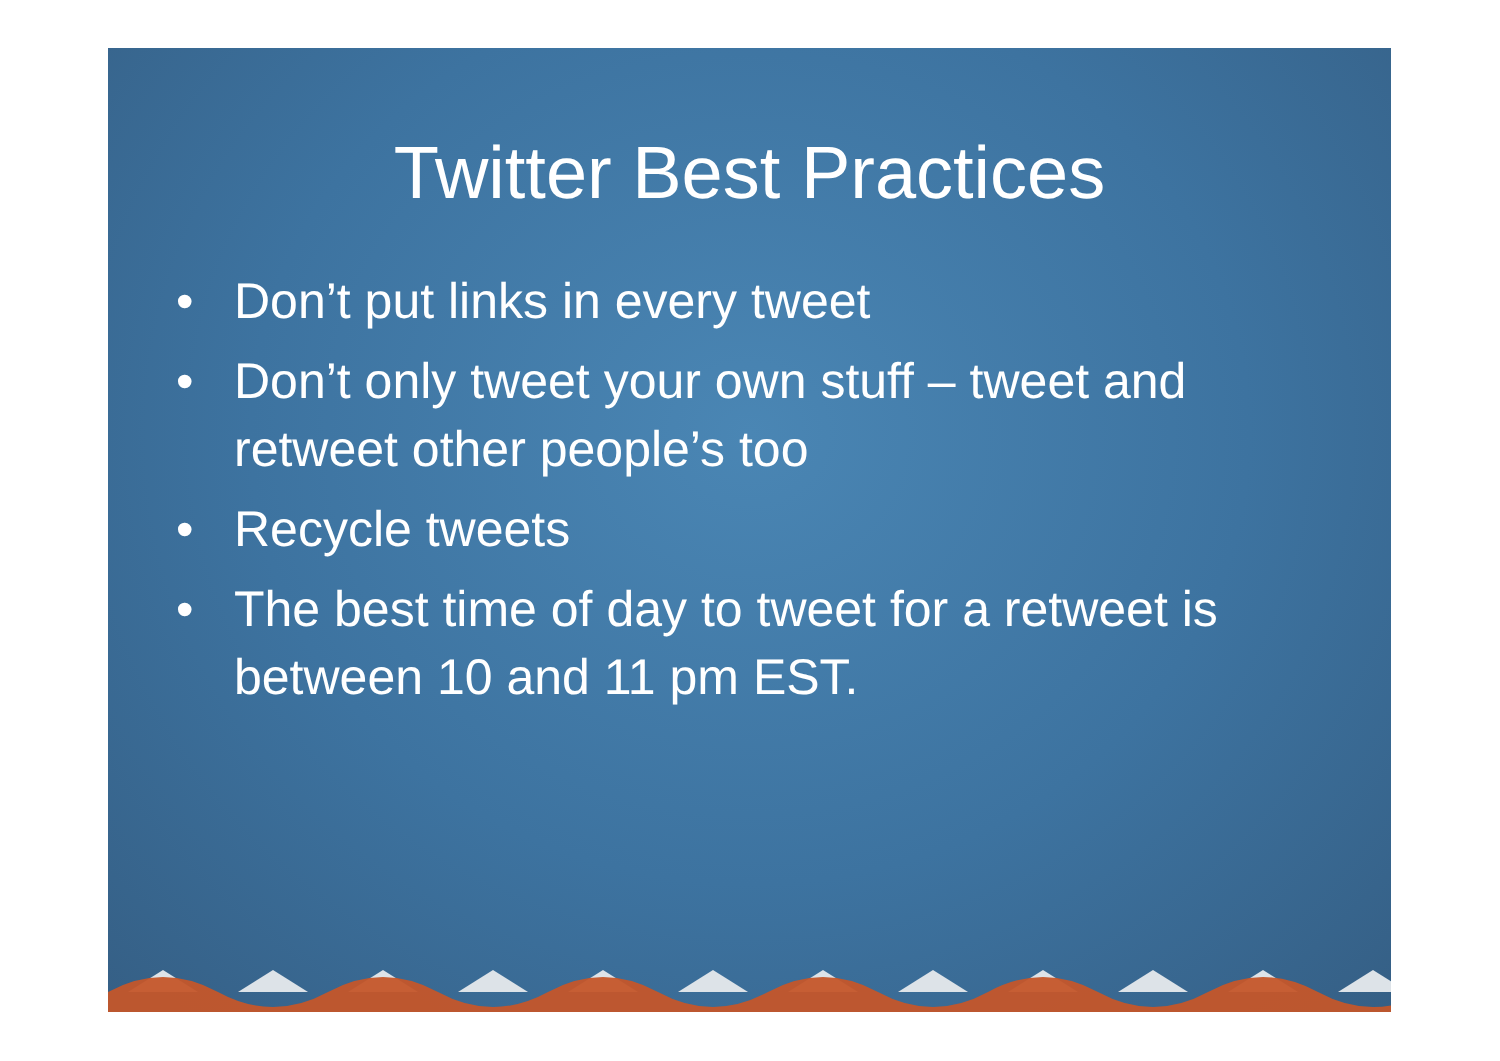Twitter Best Practices
• Don’t put links in every tweet
• Don’t only tweet your own stuff – tweet and retweet other people’s too
• Recycle tweets
• The best time of day to tweet for a retweet is between 10 and 11 pm EST.